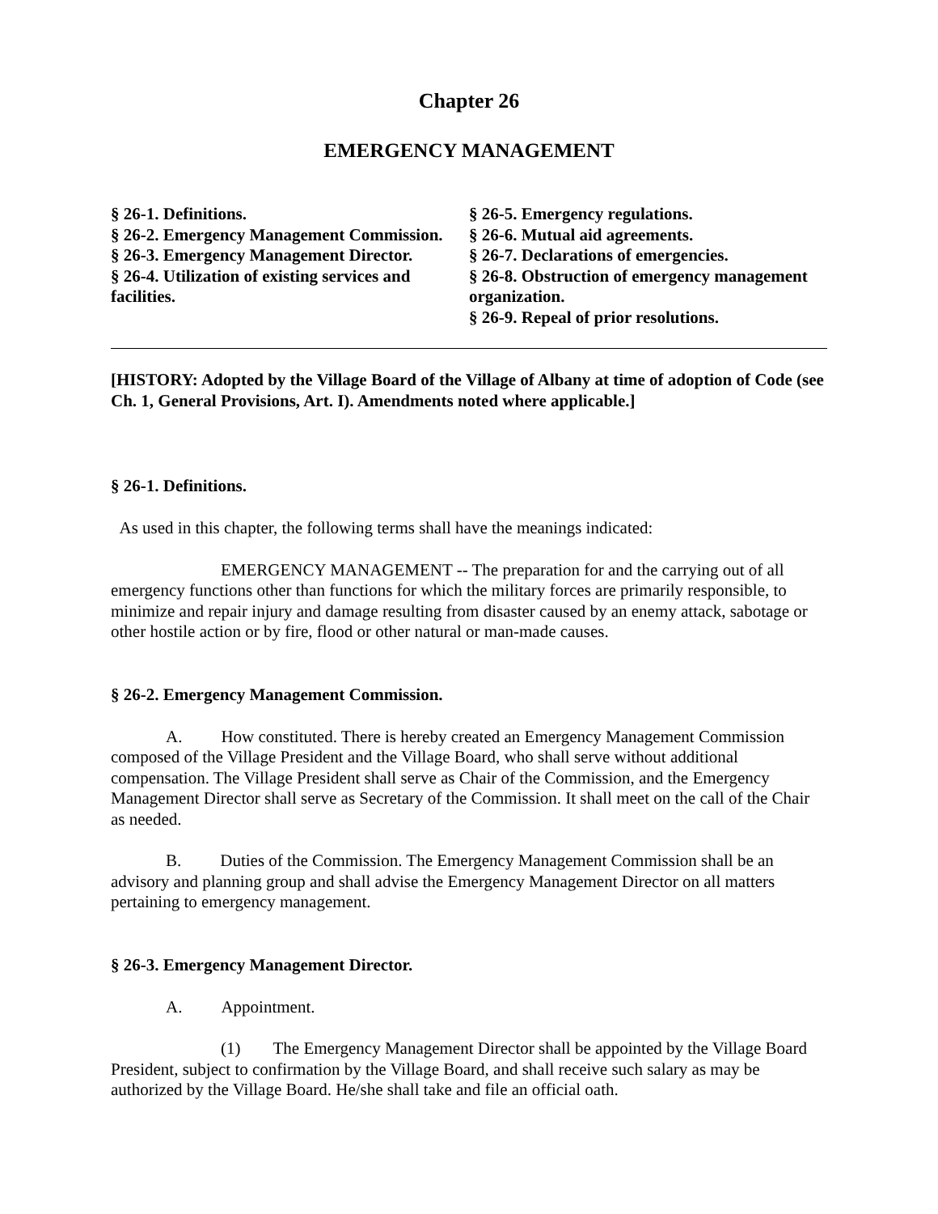Chapter 26
EMERGENCY MANAGEMENT
§ 26-1. Definitions.
§ 26-2. Emergency Management Commission.
§ 26-3. Emergency Management Director.
§ 26-4. Utilization of existing services and facilities.
§ 26-5. Emergency regulations.
§ 26-6. Mutual aid agreements.
§ 26-7. Declarations of emergencies.
§ 26-8. Obstruction of emergency management organization.
§ 26-9. Repeal of prior resolutions.
[HISTORY: Adopted by the Village Board of the Village of Albany at time of adoption of Code (see Ch. 1, General Provisions, Art. I). Amendments noted where applicable.]
§ 26-1. Definitions.
As used in this chapter, the following terms shall have the meanings indicated:
EMERGENCY MANAGEMENT -- The preparation for and the carrying out of all emergency functions other than functions for which the military forces are primarily responsible, to minimize and repair injury and damage resulting from disaster caused by an enemy attack, sabotage or other hostile action or by fire, flood or other natural or man-made causes.
§ 26-2. Emergency Management Commission.
A. How constituted. There is hereby created an Emergency Management Commission composed of the Village President and the Village Board, who shall serve without additional compensation. The Village President shall serve as Chair of the Commission, and the Emergency Management Director shall serve as Secretary of the Commission. It shall meet on the call of the Chair as needed.
B. Duties of the Commission. The Emergency Management Commission shall be an advisory and planning group and shall advise the Emergency Management Director on all matters pertaining to emergency management.
§ 26-3. Emergency Management Director.
A. Appointment.
(1) The Emergency Management Director shall be appointed by the Village Board President, subject to confirmation by the Village Board, and shall receive such salary as may be authorized by the Village Board. He/she shall take and file an official oath.